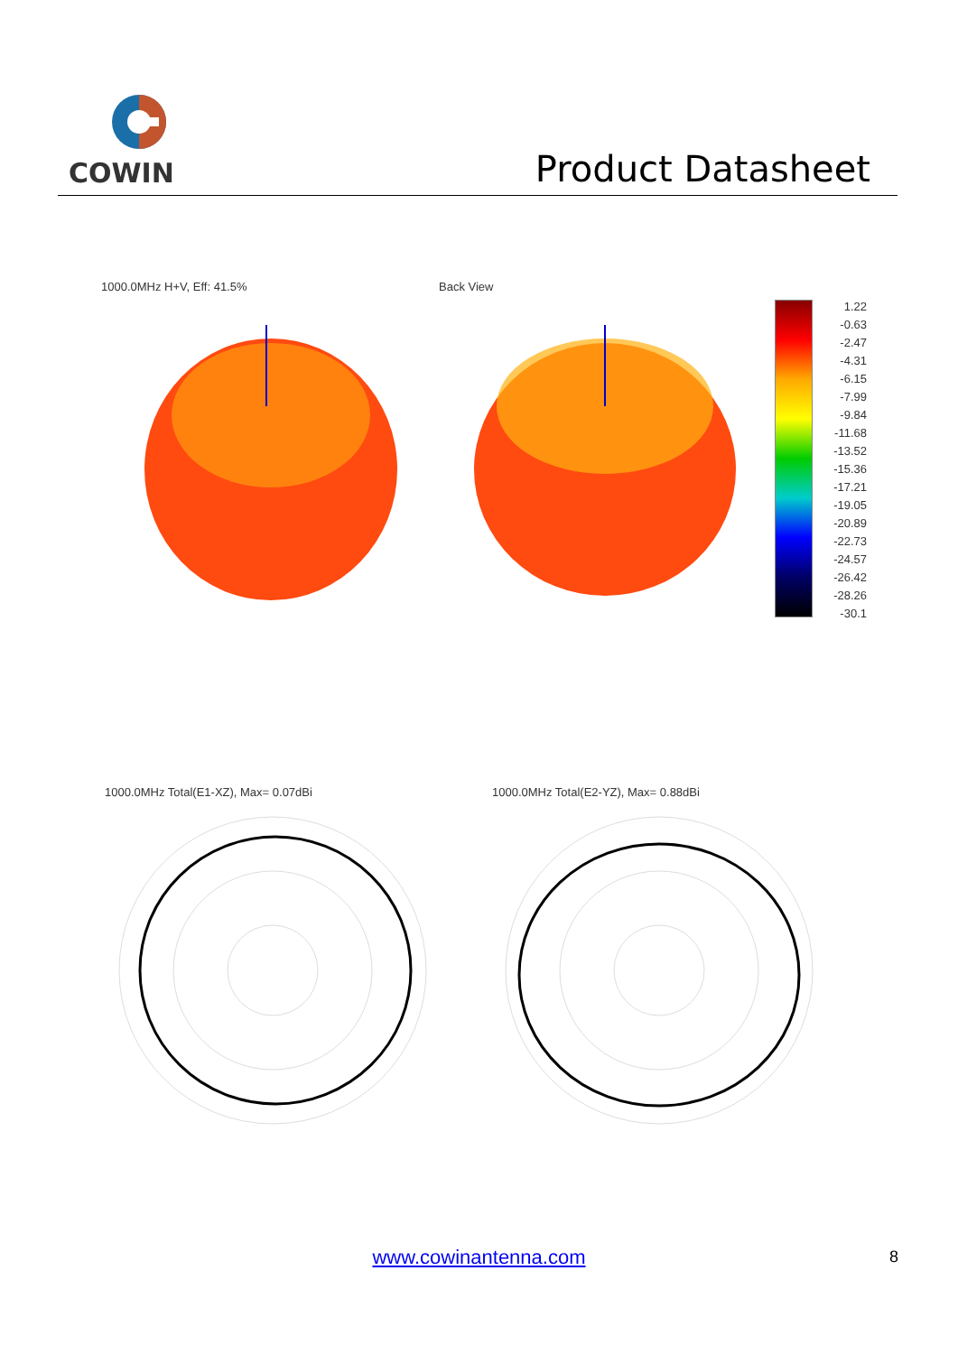COWIN
Product Datasheet
1000.0MHz H+V, Eff: 41.5% Back View
1.22
-0.63
-2.47
-4.31
-6.15
-7.99
-9.84
-11.68
-13.52
-15.36
-17.21
-19.05
-20.89
-22.73
-24.57
-26.42
-28.26
-30.1
1000.0MHz Total(E1-XZ), Max= 0.07dBi
1000.0MHz Total(E2-YZ), Max= 0.88dBi
www.cowinantenna.com 8